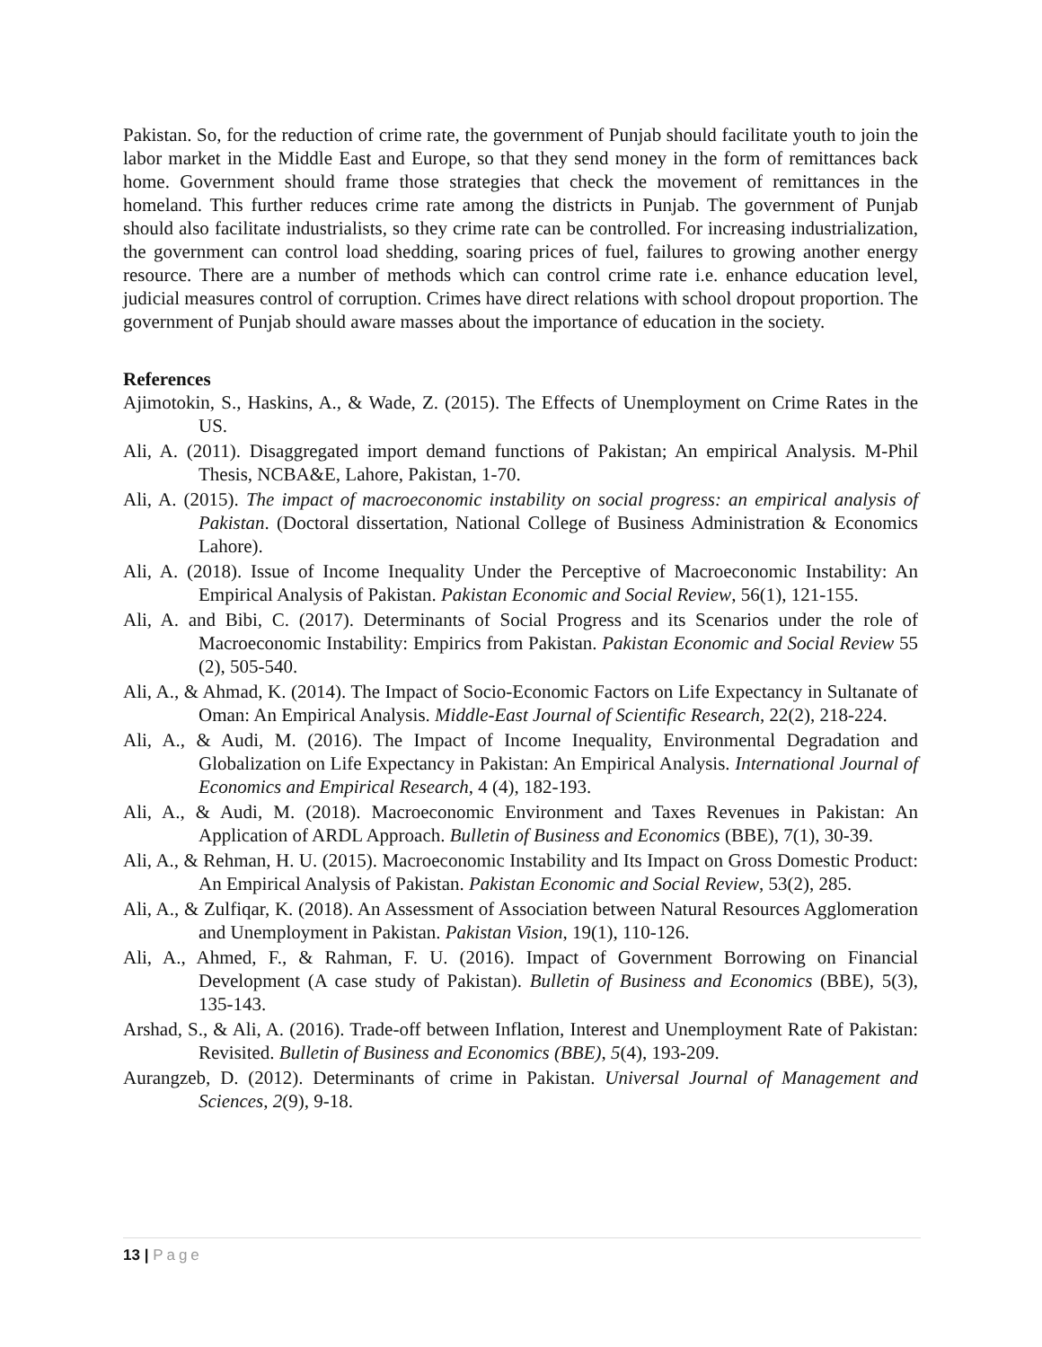Pakistan. So, for the reduction of crime rate, the government of Punjab should facilitate youth to join the labor market in the Middle East and Europe, so that they send money in the form of remittances back home. Government should frame those strategies that check the movement of remittances in the homeland. This further reduces crime rate among the districts in Punjab. The government of Punjab should also facilitate industrialists, so they crime rate can be controlled. For increasing industrialization, the government can control load shedding, soaring prices of fuel, failures to growing another energy resource. There are a number of methods which can control crime rate i.e. enhance education level, judicial measures control of corruption. Crimes have direct relations with school dropout proportion. The government of Punjab should aware masses about the importance of education in the society.
References
Ajimotokin, S., Haskins, A., & Wade, Z. (2015). The Effects of Unemployment on Crime Rates in the US.
Ali, A. (2011). Disaggregated import demand functions of Pakistan; An empirical Analysis. M-Phil Thesis, NCBA&E, Lahore, Pakistan, 1-70.
Ali, A. (2015). The impact of macroeconomic instability on social progress: an empirical analysis of Pakistan. (Doctoral dissertation, National College of Business Administration & Economics Lahore).
Ali, A. (2018). Issue of Income Inequality Under the Perceptive of Macroeconomic Instability: An Empirical Analysis of Pakistan. Pakistan Economic and Social Review, 56(1), 121-155.
Ali, A. and Bibi, C. (2017). Determinants of Social Progress and its Scenarios under the role of Macroeconomic Instability: Empirics from Pakistan. Pakistan Economic and Social Review 55 (2), 505-540.
Ali, A., & Ahmad, K. (2014). The Impact of Socio-Economic Factors on Life Expectancy in Sultanate of Oman: An Empirical Analysis. Middle-East Journal of Scientific Research, 22(2), 218-224.
Ali, A., & Audi, M. (2016). The Impact of Income Inequality, Environmental Degradation and Globalization on Life Expectancy in Pakistan: An Empirical Analysis. International Journal of Economics and Empirical Research, 4 (4), 182-193.
Ali, A., & Audi, M. (2018). Macroeconomic Environment and Taxes Revenues in Pakistan: An Application of ARDL Approach. Bulletin of Business and Economics (BBE), 7(1), 30-39.
Ali, A., & Rehman, H. U. (2015). Macroeconomic Instability and Its Impact on Gross Domestic Product: An Empirical Analysis of Pakistan. Pakistan Economic and Social Review, 53(2), 285.
Ali, A., & Zulfiqar, K. (2018). An Assessment of Association between Natural Resources Agglomeration and Unemployment in Pakistan. Pakistan Vision, 19(1), 110-126.
Ali, A., Ahmed, F., & Rahman, F. U. (2016). Impact of Government Borrowing on Financial Development (A case study of Pakistan). Bulletin of Business and Economics (BBE), 5(3), 135-143.
Arshad, S., & Ali, A. (2016). Trade-off between Inflation, Interest and Unemployment Rate of Pakistan: Revisited. Bulletin of Business and Economics (BBE), 5(4), 193-209.
Aurangzeb, D. (2012). Determinants of crime in Pakistan. Universal Journal of Management and Sciences, 2(9), 9-18.
13 | Page